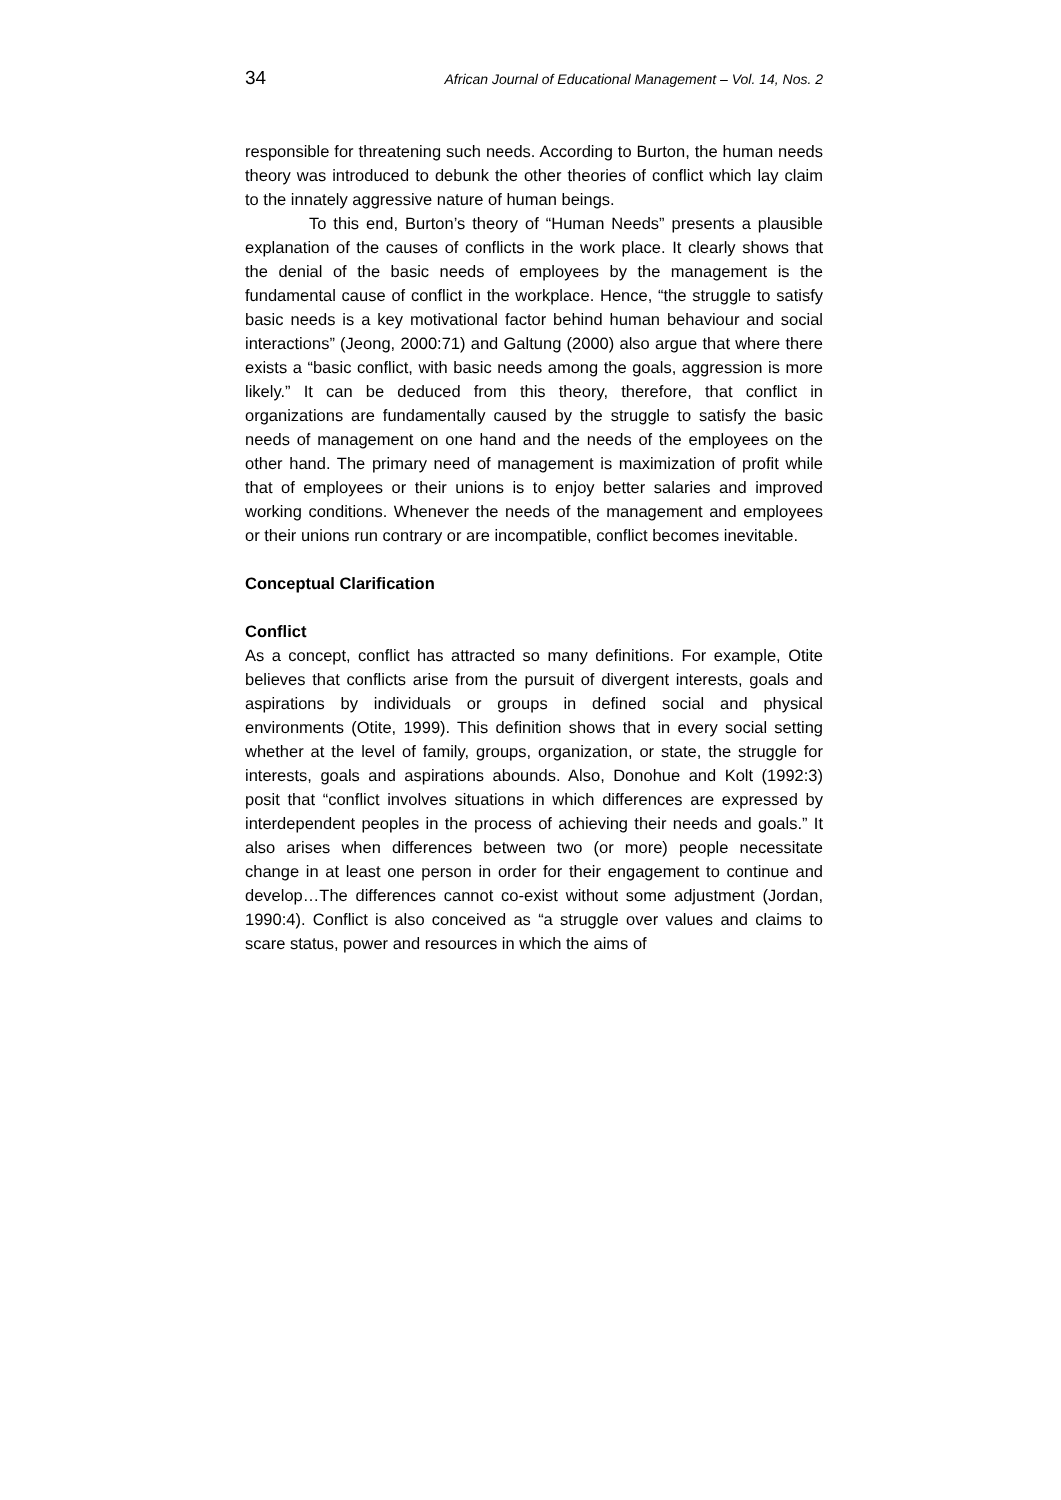34 African Journal of Educational Management – Vol. 14, Nos. 2
responsible for threatening such needs. According to Burton, the human needs theory was introduced to debunk the other theories of conflict which lay claim to the innately aggressive nature of human beings.
To this end, Burton’s theory of “Human Needs” presents a plausible explanation of the causes of conflicts in the work place. It clearly shows that the denial of the basic needs of employees by the management is the fundamental cause of conflict in the workplace. Hence, “the struggle to satisfy basic needs is a key motivational factor behind human behaviour and social interactions” (Jeong, 2000:71) and Galtung (2000) also argue that where there exists a “basic conflict, with basic needs among the goals, aggression is more likely.” It can be deduced from this theory, therefore, that conflict in organizations are fundamentally caused by the struggle to satisfy the basic needs of management on one hand and the needs of the employees on the other hand. The primary need of management is maximization of profit while that of employees or their unions is to enjoy better salaries and improved working conditions. Whenever the needs of the management and employees or their unions run contrary or are incompatible, conflict becomes inevitable.
Conceptual Clarification
Conflict
As a concept, conflict has attracted so many definitions. For example, Otite believes that conflicts arise from the pursuit of divergent interests, goals and aspirations by individuals or groups in defined social and physical environments (Otite, 1999). This definition shows that in every social setting whether at the level of family, groups, organization, or state, the struggle for interests, goals and aspirations abounds. Also, Donohue and Kolt (1992:3) posit that “conflict involves situations in which differences are expressed by interdependent peoples in the process of achieving their needs and goals.” It also arises when differences between two (or more) people necessitate change in at least one person in order for their engagement to continue and develop…The differences cannot co-exist without some adjustment (Jordan, 1990:4). Conflict is also conceived as “a struggle over values and claims to scare status, power and resources in which the aims of